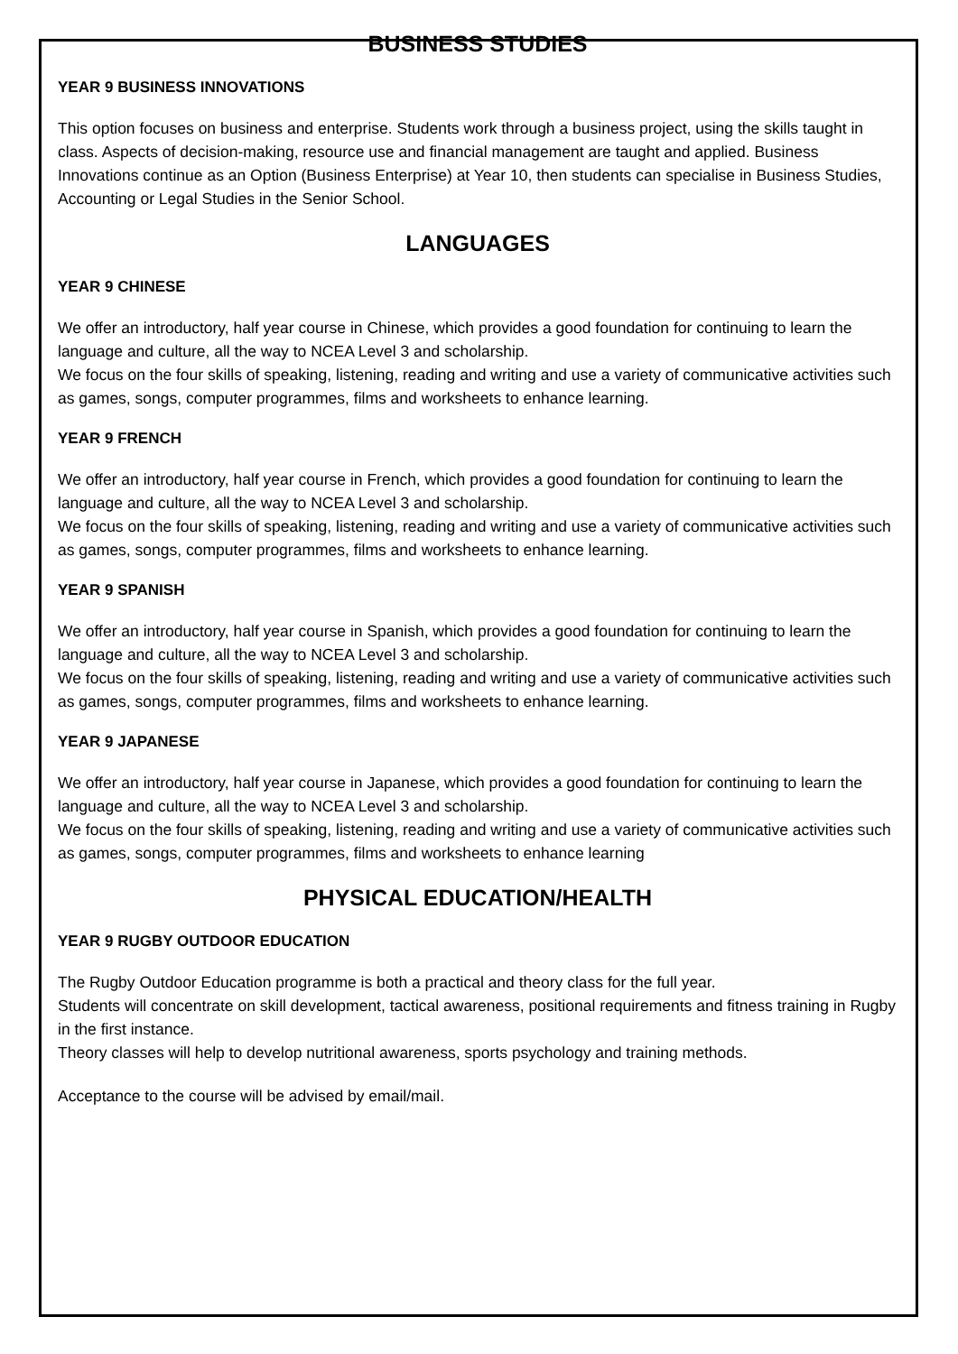BUSINESS STUDIES
YEAR 9 BUSINESS INNOVATIONS
This option focuses on business and enterprise. Students work through a business project, using the skills taught in class. Aspects of decision-making, resource use and financial management are taught and applied. Business Innovations continue as an Option (Business Enterprise) at Year 10, then students can specialise in Business Studies, Accounting or Legal Studies in the Senior School.
LANGUAGES
YEAR 9 CHINESE
We offer an introductory, half year course in Chinese, which provides a good foundation for continuing to learn the language and culture, all the way to NCEA Level 3 and scholarship.
We focus on the four skills of speaking, listening, reading and writing and use a variety of communicative activities such as games, songs, computer programmes, films and worksheets to enhance learning.
YEAR 9 FRENCH
We offer an introductory, half year course in French, which provides a good foundation for continuing to learn the language and culture, all the way to NCEA Level 3 and scholarship.
We focus on the four skills of speaking, listening, reading and writing and use a variety of communicative activities such as games, songs, computer programmes, films and worksheets to enhance learning.
YEAR 9 SPANISH
We offer an introductory, half year course in Spanish, which provides a good foundation for continuing to learn the language and culture, all the way to NCEA Level 3 and scholarship.
We focus on the four skills of speaking, listening, reading and writing and use a variety of communicative activities such as games, songs, computer programmes, films and worksheets to enhance learning.
YEAR 9 JAPANESE
We offer an introductory, half year course in Japanese, which provides a good foundation for continuing to learn the language and culture, all the way to NCEA Level 3 and scholarship.
We focus on the four skills of speaking, listening, reading and writing and use a variety of communicative activities such as games, songs, computer programmes, films and worksheets to enhance learning
PHYSICAL EDUCATION/HEALTH
YEAR 9 RUGBY OUTDOOR EDUCATION
The Rugby Outdoor Education programme is both a practical and theory class for the full year.
Students will concentrate on skill development, tactical awareness, positional requirements and fitness training in Rugby in the first instance.
Theory classes will help to develop nutritional awareness, sports psychology and training methods.
Acceptance to the course will be advised by email/mail.